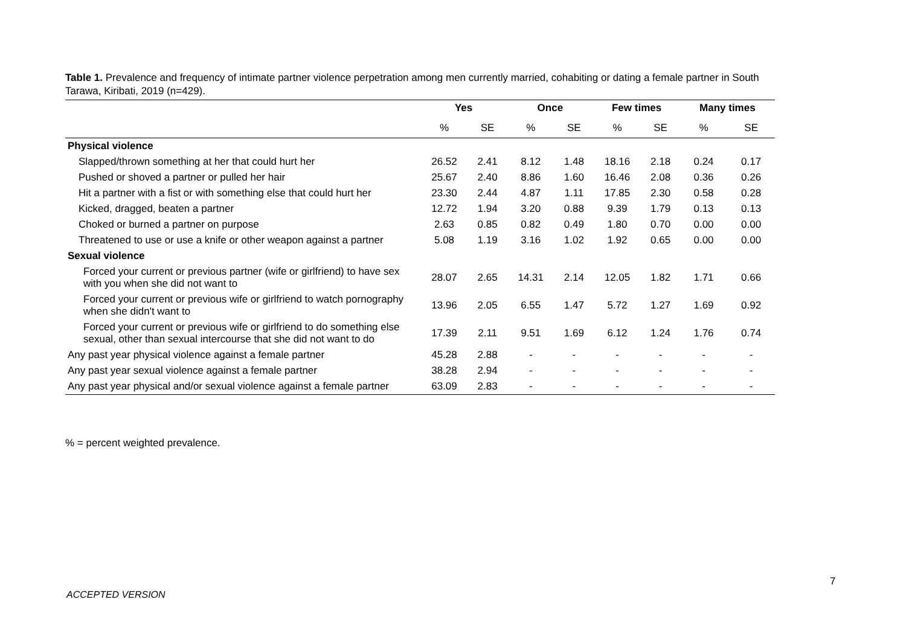Table 1. Prevalence and frequency of intimate partner violence perpetration among men currently married, cohabiting or dating a female partner in South Tarawa, Kiribati, 2019 (n=429).
| | Yes | | Once | | Few times | | Many times | |
| --- | --- | --- | --- | --- | --- | --- | --- | --- |
| | % | SE | % | SE | % | SE | % | SE |
| Physical violence | | | | | | | | |
| Slapped/thrown something at her that could hurt her | 26.52 | 2.41 | 8.12 | 1.48 | 18.16 | 2.18 | 0.24 | 0.17 |
| Pushed or shoved a partner or pulled her hair | 25.67 | 2.40 | 8.86 | 1.60 | 16.46 | 2.08 | 0.36 | 0.26 |
| Hit a partner with a fist or with something else that could hurt her | 23.30 | 2.44 | 4.87 | 1.11 | 17.85 | 2.30 | 0.58 | 0.28 |
| Kicked, dragged, beaten a partner | 12.72 | 1.94 | 3.20 | 0.88 | 9.39 | 1.79 | 0.13 | 0.13 |
| Choked or burned a partner on purpose | 2.63 | 0.85 | 0.82 | 0.49 | 1.80 | 0.70 | 0.00 | 0.00 |
| Threatened to use or use a knife or other weapon against a partner | 5.08 | 1.19 | 3.16 | 1.02 | 1.92 | 0.65 | 0.00 | 0.00 |
| Sexual violence | | | | | | | | |
| Forced your current or previous partner (wife or girlfriend) to have sex with you when she did not want to | 28.07 | 2.65 | 14.31 | 2.14 | 12.05 | 1.82 | 1.71 | 0.66 |
| Forced your current or previous wife or girlfriend to watch pornography when she didn't want to | 13.96 | 2.05 | 6.55 | 1.47 | 5.72 | 1.27 | 1.69 | 0.92 |
| Forced your current or previous wife or girlfriend to do something else sexual, other than sexual intercourse that she did not want to do | 17.39 | 2.11 | 9.51 | 1.69 | 6.12 | 1.24 | 1.76 | 0.74 |
| Any past year physical violence against a female partner | 45.28 | 2.88 | - | - | - | - | - | - |
| Any past year sexual violence against a female partner | 38.28 | 2.94 | - | - | - | - | - | - |
| Any past year physical and/or sexual violence against a female partner | 63.09 | 2.83 | - | - | - | - | - | - |
% = percent weighted prevalence.
7
ACCEPTED VERSION